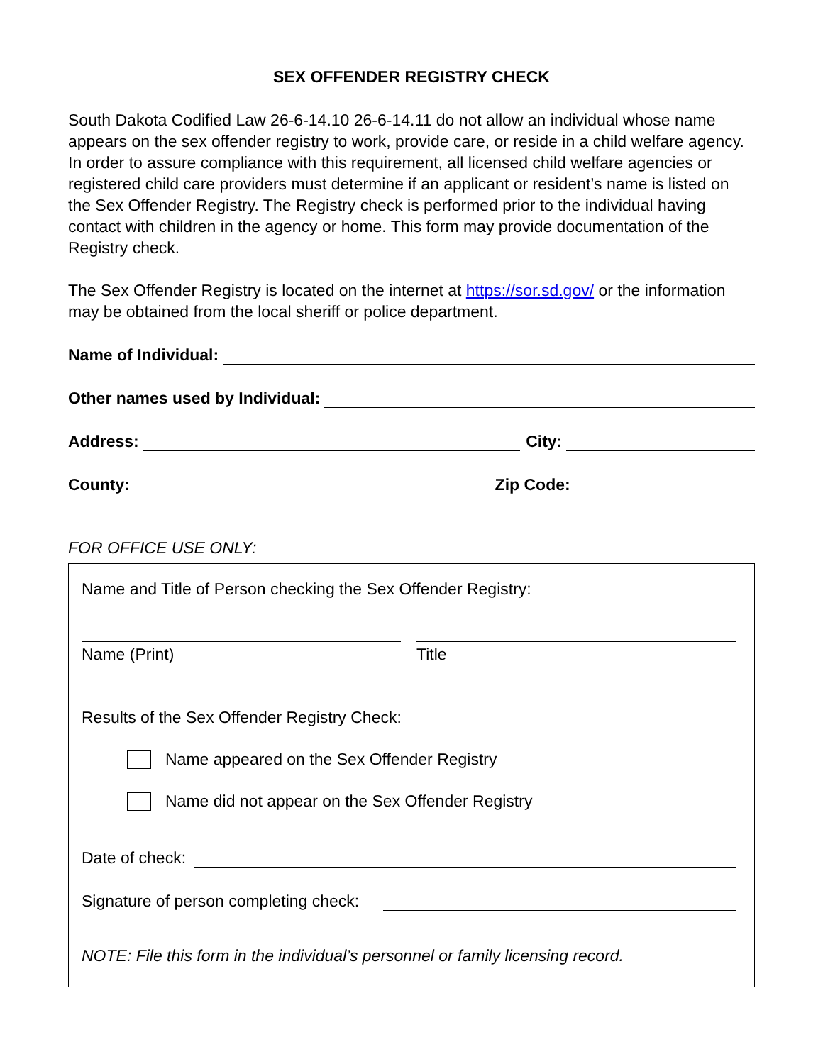SEX OFFENDER REGISTRY CHECK
South Dakota Codified Law 26-6-14.10 26-6-14.11 do not allow an individual whose name appears on the sex offender registry to work, provide care, or reside in a child welfare agency. In order to assure compliance with this requirement, all licensed child welfare agencies or registered child care providers must determine if an applicant or resident’s name is listed on the Sex Offender Registry. The Registry check is performed prior to the individual having contact with children in the agency or home. This form may provide documentation of the Registry check.
The Sex Offender Registry is located on the internet at https://sor.sd.gov/ or the information may be obtained from the local sheriff or police department.
Name of Individual:
Other names used by Individual:
Address:
City:
County:
Zip Code:
FOR OFFICE USE ONLY:
Name and Title of Person checking the Sex Offender Registry:
Name (Print) Title
Results of the Sex Offender Registry Check:
Name appeared on the Sex Offender Registry
Name did not appear on the Sex Offender Registry
Date of check:
Signature of person completing check:
NOTE: File this form in the individual’s personnel or family licensing record.